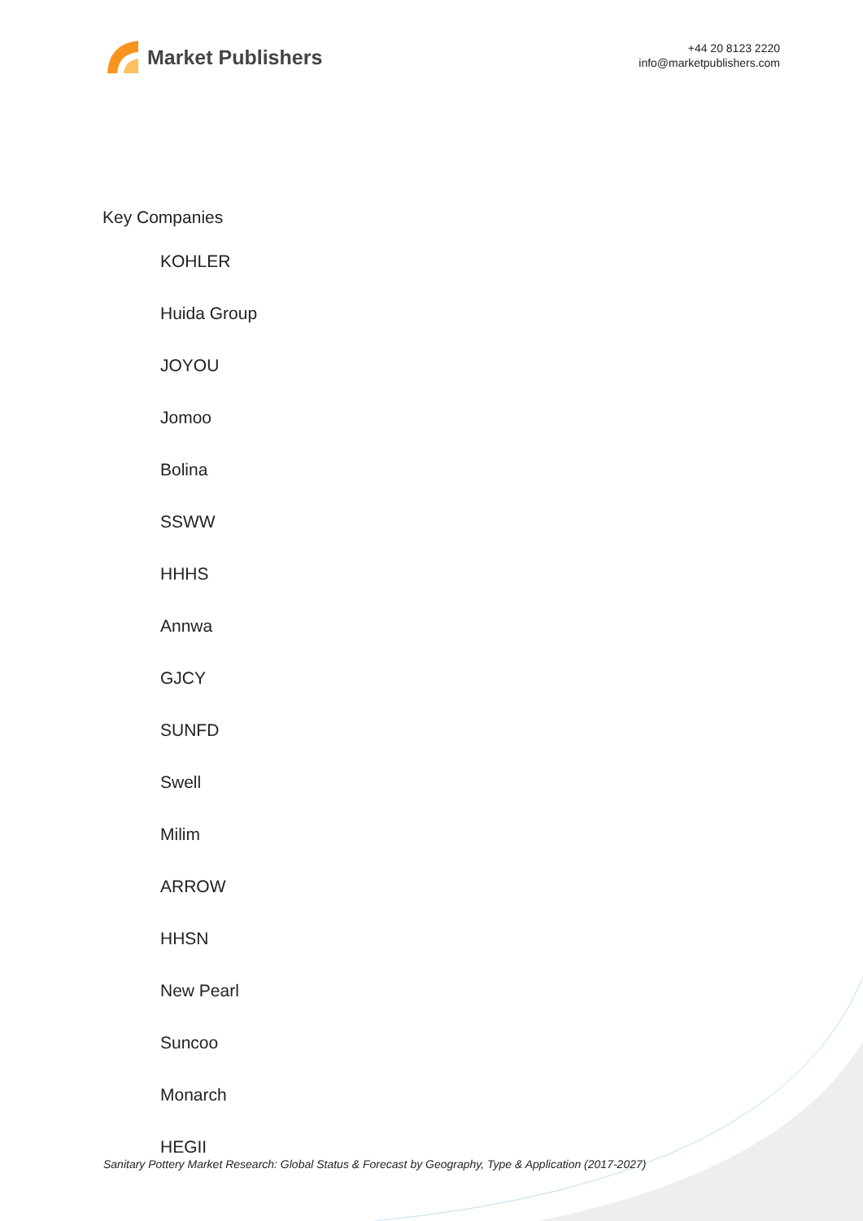Market Publishers
+44 20 8123 2220
info@marketpublishers.com
Key Companies
KOHLER
Huida Group
JOYOU
Jomoo
Bolina
SSWW
HHHS
Annwa
GJCY
SUNFD
Swell
Milim
ARROW
HHSN
New Pearl
Suncoo
Monarch
HEGII
Sanitary Pottery Market Research: Global Status & Forecast by Geography, Type & Application (2017-2027)